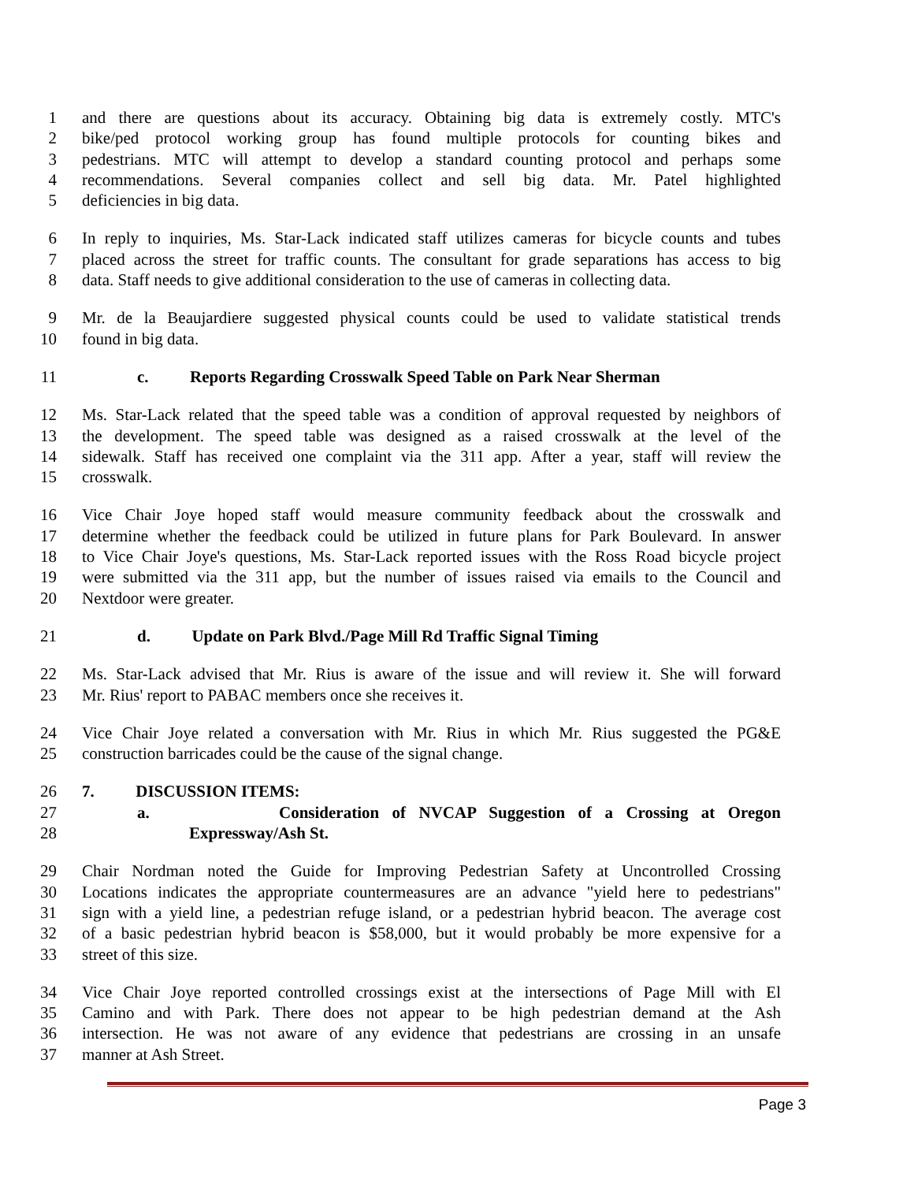1 and there are questions about its accuracy. Obtaining big data is extremely costly. MTC's
2 bike/ped protocol working group has found multiple protocols for counting bikes and
3 pedestrians. MTC will attempt to develop a standard counting protocol and perhaps some
4 recommendations. Several companies collect and sell big data. Mr. Patel highlighted
5 deficiencies in big data.
6 In reply to inquiries, Ms. Star-Lack indicated staff utilizes cameras for bicycle counts and tubes
7 placed across the street for traffic counts. The consultant for grade separations has access to big
8 data. Staff needs to give additional consideration to the use of cameras in collecting data.
9 Mr. de la Beaujardiere suggested physical counts could be used to validate statistical trends
10 found in big data.
11 c. Reports Regarding Crosswalk Speed Table on Park Near Sherman
12 Ms. Star-Lack related that the speed table was a condition of approval requested by neighbors of
13 the development. The speed table was designed as a raised crosswalk at the level of the
14 sidewalk. Staff has received one complaint via the 311 app. After a year, staff will review the
15 crosswalk.
16 Vice Chair Joye hoped staff would measure community feedback about the crosswalk and
17 determine whether the feedback could be utilized in future plans for Park Boulevard. In answer
18 to Vice Chair Joye's questions, Ms. Star-Lack reported issues with the Ross Road bicycle project
19 were submitted via the 311 app, but the number of issues raised via emails to the Council and
20 Nextdoor were greater.
21 d. Update on Park Blvd./Page Mill Rd Traffic Signal Timing
22 Ms. Star-Lack advised that Mr. Rius is aware of the issue and will review it. She will forward
23 Mr. Rius' report to PABAC members once she receives it.
24 Vice Chair Joye related a conversation with Mr. Rius in which Mr. Rius suggested the PG&E
25 construction barricades could be the cause of the signal change.
26 7. DISCUSSION ITEMS:
27 a. Consideration of NVCAP Suggestion of a Crossing at Oregon
28 Expressway/Ash St.
29 Chair Nordman noted the Guide for Improving Pedestrian Safety at Uncontrolled Crossing
30 Locations indicates the appropriate countermeasures are an advance "yield here to pedestrians"
31 sign with a yield line, a pedestrian refuge island, or a pedestrian hybrid beacon. The average cost
32 of a basic pedestrian hybrid beacon is $58,000, but it would probably be more expensive for a
33 street of this size.
34 Vice Chair Joye reported controlled crossings exist at the intersections of Page Mill with El
35 Camino and with Park. There does not appear to be high pedestrian demand at the Ash
36 intersection. He was not aware of any evidence that pedestrians are crossing in an unsafe
37 manner at Ash Street.
Page 3